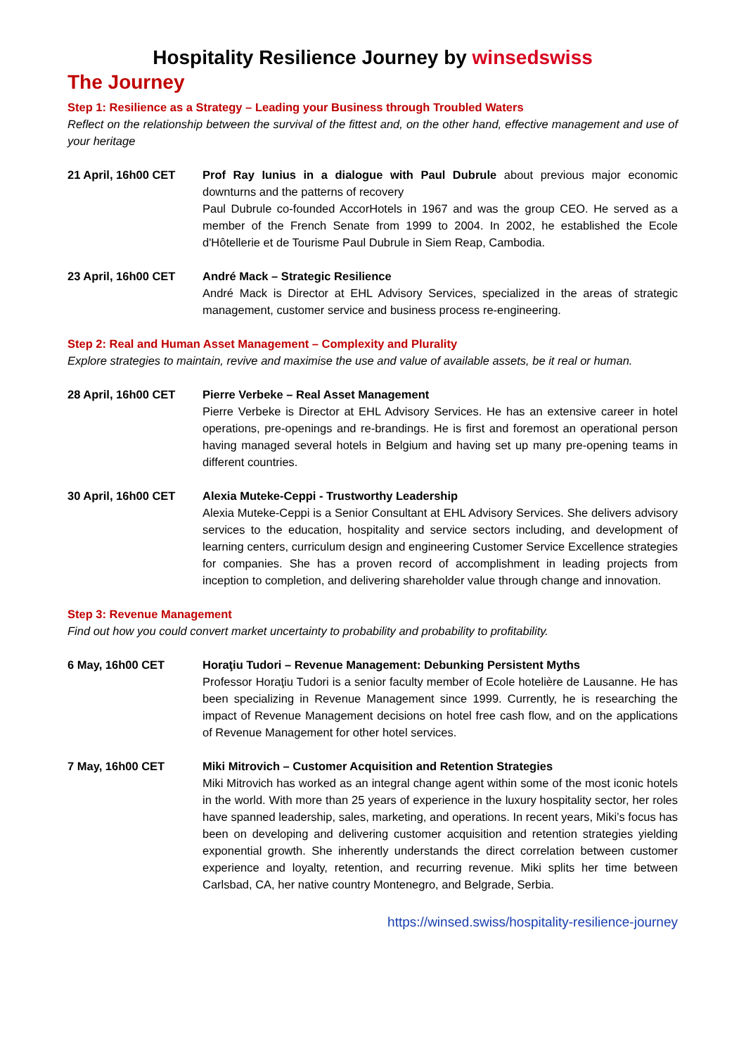Hospitality Resilience Journey by winsedswiss
The Journey
Step 1: Resilience as a Strategy – Leading your Business through Troubled Waters
Reflect on the relationship between the survival of the fittest and, on the other hand, effective management and use of your heritage
21 April, 16h00 CET Prof Ray Iunius in a dialogue with Paul Dubrule about previous major economic downturns and the patterns of recovery
Paul Dubrule co-founded AccorHotels in 1967 and was the group CEO. He served as a member of the French Senate from 1999 to 2004. In 2002, he established the Ecole d'Hôtellerie et de Tourisme Paul Dubrule in Siem Reap, Cambodia.
23 April, 16h00 CET André Mack – Strategic Resilience
André Mack is Director at EHL Advisory Services, specialized in the areas of strategic management, customer service and business process re-engineering.
Step 2: Real and Human Asset Management – Complexity and Plurality
Explore strategies to maintain, revive and maximise the use and value of available assets, be it real or human.
28 April, 16h00 CET Pierre Verbeke – Real Asset Management
Pierre Verbeke is Director at EHL Advisory Services. He has an extensive career in hotel operations, pre-openings and re-brandings. He is first and foremost an operational person having managed several hotels in Belgium and having set up many pre-opening teams in different countries.
30 April, 16h00 CET Alexia Muteke-Ceppi - Trustworthy Leadership
Alexia Muteke-Ceppi is a Senior Consultant at EHL Advisory Services. She delivers advisory services to the education, hospitality and service sectors including, and development of learning centers, curriculum design and engineering Customer Service Excellence strategies for companies. She has a proven record of accomplishment in leading projects from inception to completion, and delivering shareholder value through change and innovation.
Step 3: Revenue Management
Find out how you could convert market uncertainty to probability and probability to profitability.
6 May, 16h00 CET Horaţiu Tudori – Revenue Management: Debunking Persistent Myths
Professor Horaţiu Tudori is a senior faculty member of Ecole hotelière de Lausanne. He has been specializing in Revenue Management since 1999. Currently, he is researching the impact of Revenue Management decisions on hotel free cash flow, and on the applications of Revenue Management for other hotel services.
7 May, 16h00 CET Miki Mitrovich – Customer Acquisition and Retention Strategies
Miki Mitrovich has worked as an integral change agent within some of the most iconic hotels in the world. With more than 25 years of experience in the luxury hospitality sector, her roles have spanned leadership, sales, marketing, and operations. In recent years, Miki’s focus has been on developing and delivering customer acquisition and retention strategies yielding exponential growth. She inherently understands the direct correlation between customer experience and loyalty, retention, and recurring revenue. Miki splits her time between Carlsbad, CA, her native country Montenegro, and Belgrade, Serbia.
https://winsed.swiss/hospitality-resilience-journey